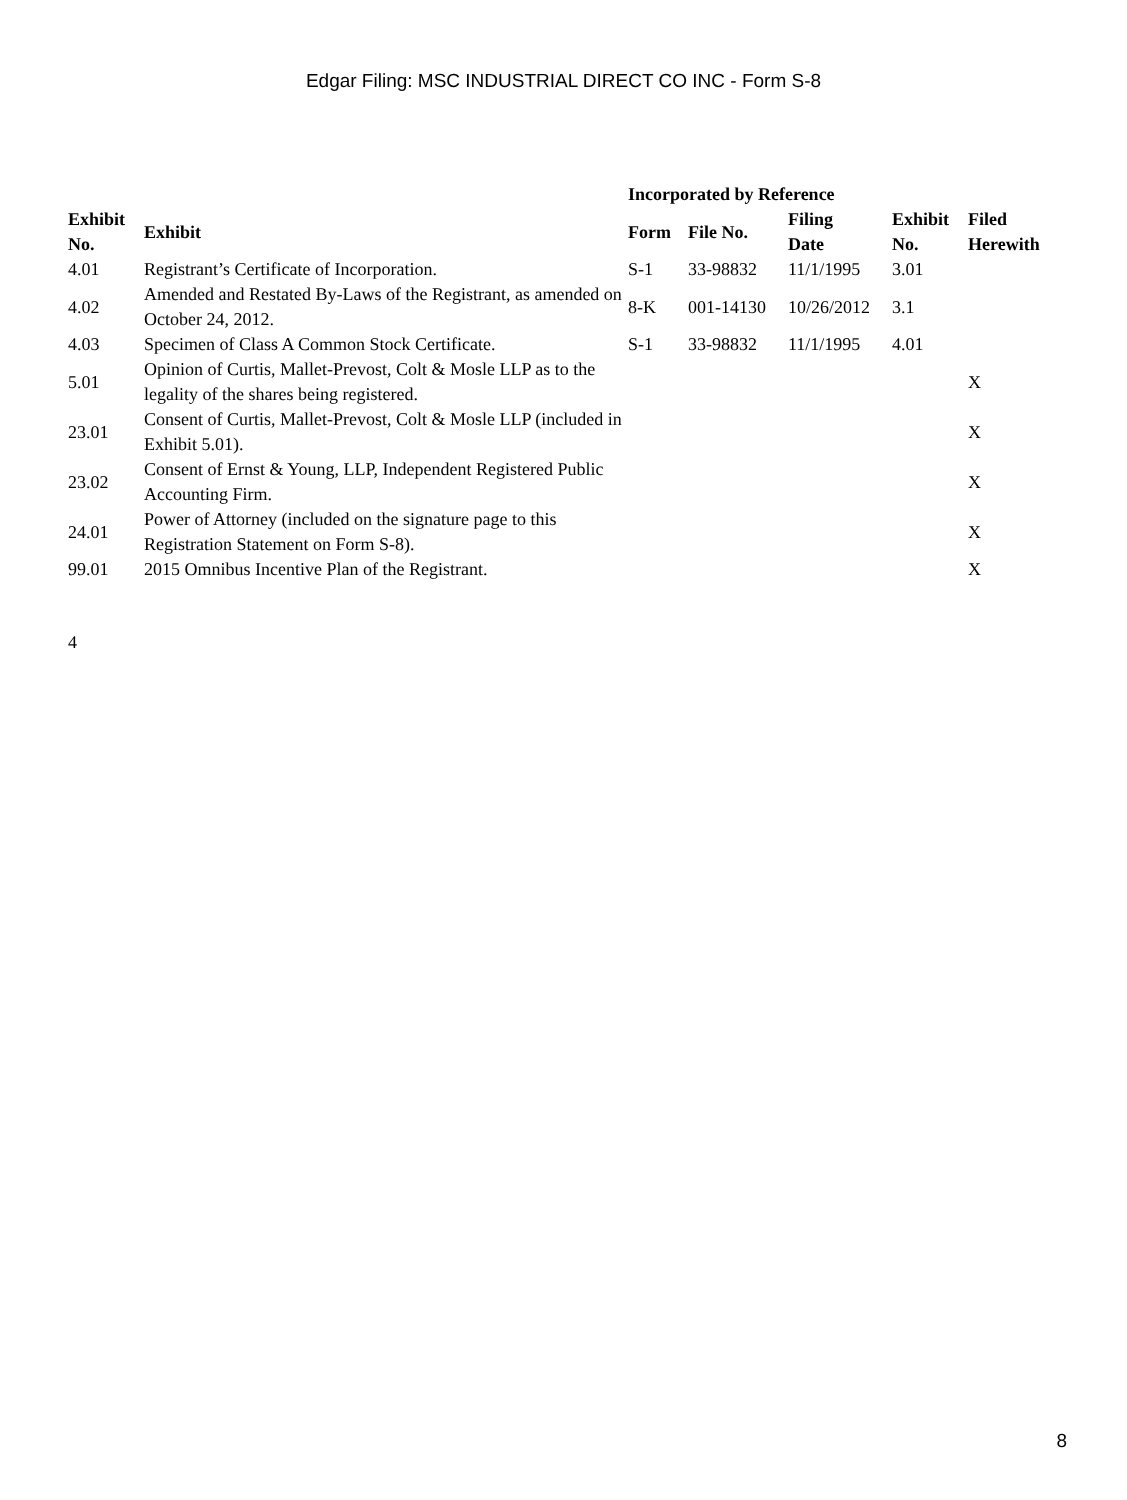Edgar Filing: MSC INDUSTRIAL DIRECT CO INC - Form S-8
| | | Incorporated by Reference | | | | |
| --- | --- | --- | --- | --- | --- | --- |
| Exhibit No. | Exhibit | Form | File No. | Filing Date | Exhibit No. | Filed Herewith |
| 4.01 | Registrant’s Certificate of Incorporation. | S-1 | 33-98832 | 11/1/1995 | 3.01 | |
| 4.02 | Amended and Restated By-Laws of the Registrant, as amended on October 24, 2012. | 8-K | 001-14130 | 10/26/2012 | 3.1 | |
| 4.03 | Specimen of Class A Common Stock Certificate. | S-1 | 33-98832 | 11/1/1995 | 4.01 | |
| 5.01 | Opinion of Curtis, Mallet-Prevost, Colt & Mosle LLP as to the legality of the shares being registered. | | | | | X |
| 23.01 | Consent of Curtis, Mallet-Prevost, Colt & Mosle LLP (included in Exhibit 5.01). | | | | | X |
| 23.02 | Consent of Ernst & Young, LLP, Independent Registered Public Accounting Firm. | | | | | X |
| 24.01 | Power of Attorney (included on the signature page to this Registration Statement on Form S-8). | | | | | X |
| 99.01 | 2015 Omnibus Incentive Plan of the Registrant. | | | | | X |
4
8